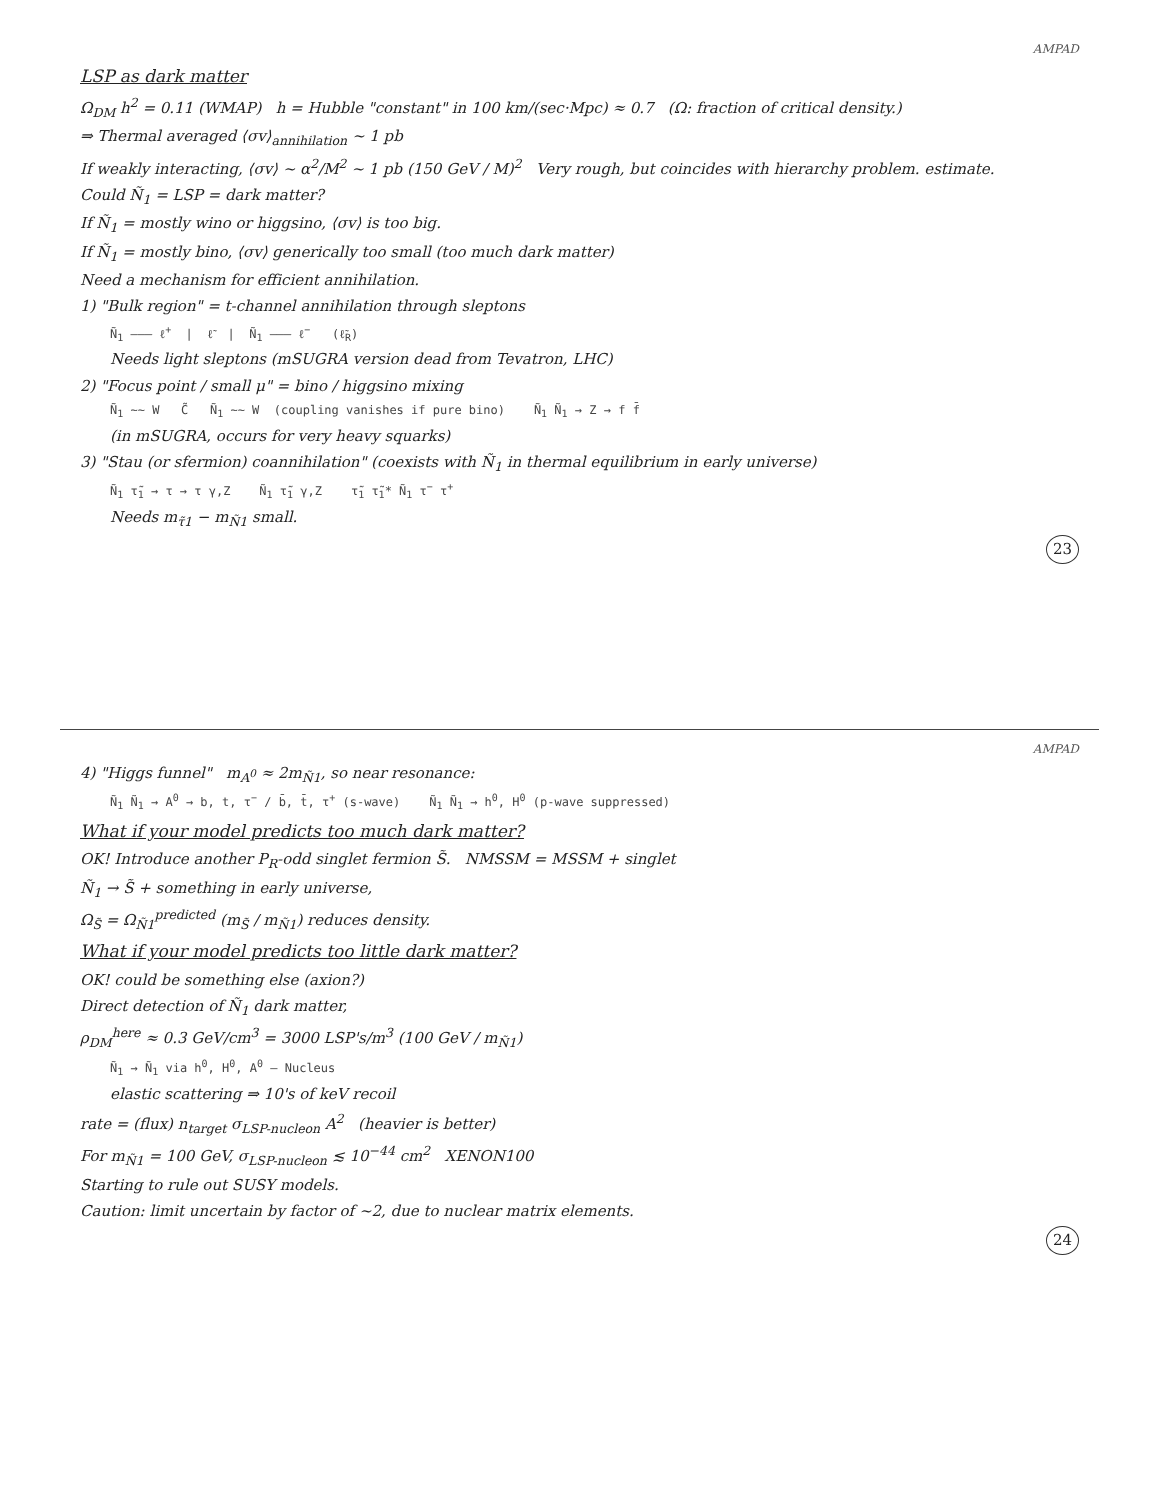AMPAD
LSP as dark matter
Ω<sub>DM</sub> h<sup>2</sup> = 0.11 (WMAP) h = Hubble "constant" in 100 km/(sec·Mpc) ≈ 0.7 (Ω: fraction of critical density.)
⇒ Thermal averaged ⟨σv⟩<sub>annihilation</sub> ~ 1 pb
If weakly interacting, ⟨σv⟩ ~ α<sup>2</sup>/M<sup>2</sup> ~ 1 pb (150 GeV / M)<sup>2</sup> Very rough, but coincides with hierarchy problem. estimate.
Could Ñ<sub>1</sub> = LSP = dark matter?
If Ñ<sub>1</sub> = mostly wino or higgsino, ⟨σv⟩ is too big.
If Ñ<sub>1</sub> = mostly bino, ⟨σv⟩ generically too small (too much dark matter)
Need a mechanism for efficient annihilation.
1) "Bulk region" = t-channel annihilation through sleptons
Ñ<sub>1</sub> ——— ℓ<sup>+</sup> | ℓ̃ | Ñ<sub>1</sub> ——— ℓ<sup>−</sup> (ℓ̃<sub>R</sub>)
Needs light sleptons (mSUGRA version dead from Tevatron, LHC)
2) "Focus point / small μ" = bino / higgsino mixing
Ñ<sub>1</sub> ~~ W C̃ Ñ<sub>1</sub> ~~ W (coupling vanishes if pure bino) Ñ<sub>1</sub> Ñ<sub>1</sub> → Z → f f̄
(in mSUGRA, occurs for very heavy squarks)
3) "Stau (or sfermion) coannihilation" (coexists with Ñ<sub>1</sub> in thermal equilibrium in early universe)
Ñ<sub>1</sub> τ̃<sub>1</sub> → τ → τ γ,Z Ñ<sub>1</sub> τ̃<sub>1</sub> γ,Z τ̃<sub>1</sub> τ̃<sub>1</sub>* Ñ<sub>1</sub> τ<sup>−</sup> τ<sup>+</sup>
Needs m<sub>τ̃1</sub> − m<sub>Ñ1</sub> small.
23
AMPAD
4) "Higgs funnel" m<sub>A<sup>0</sup></sub> ≈ 2m<sub>Ñ1</sub>, so near resonance:
Ñ<sub>1</sub> Ñ<sub>1</sub> → A<sup>0</sup> → b, t, τ<sup>−</sup> / b̄, t̄, τ<sup>+</sup> (s-wave) Ñ<sub>1</sub> Ñ<sub>1</sub> → h<sup>0</sup>, H<sup>0</sup> (p-wave suppressed)
What if your model predicts too much dark matter?
OK! Introduce another P<sub>R</sub>-odd singlet fermion S̃. NMSSM = MSSM + singlet
Ñ<sub>1</sub> → S̃ + something in early universe,
Ω<sub>S̃</sub> = Ω<sub>Ñ1</sub><sup>predicted</sup> (m<sub>S̃</sub> / m<sub>Ñ1</sub>) reduces density.
What if your model predicts too little dark matter?
OK! could be something else (axion?)
Direct detection of Ñ<sub>1</sub> dark matter,
ρ<sub>DM</sub><sup>here</sup> ≈ 0.3 GeV/cm<sup>3</sup> = 3000 LSP's/m<sup>3</sup> (100 GeV / m<sub>Ñ1</sub>)
Ñ<sub>1</sub> → Ñ<sub>1</sub> via h<sup>0</sup>, H<sup>0</sup>, A<sup>0</sup> — Nucleus
elastic scattering ⇒ 10's of keV recoil
rate = (flux) n<sub>target</sub> σ<sub>LSP-nucleon</sub> A<sup>2</sup> (heavier is better)
For m<sub>Ñ1</sub> = 100 GeV, σ<sub>LSP-nucleon</sub> ≲ 10<sup>−44</sup> cm<sup>2</sup> XENON100
Starting to rule out SUSY models.
Caution: limit uncertain by factor of ~2, due to nuclear matrix elements.
24